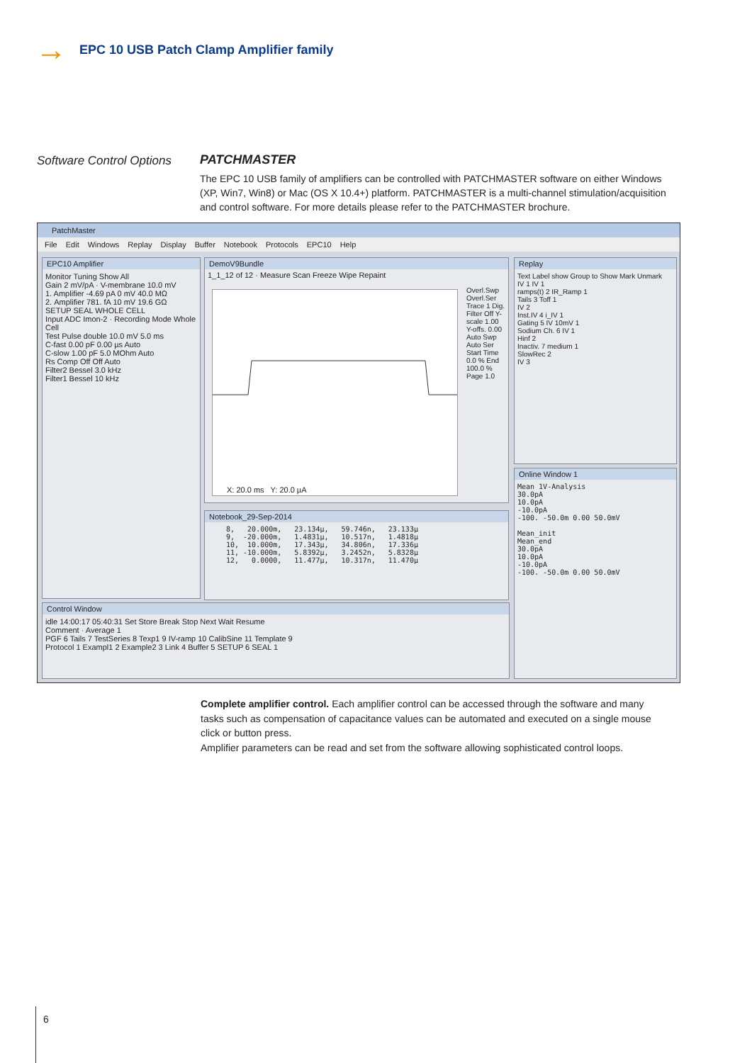→
EPC 10 USB Patch Clamp Amplifier family
Software Control Options
PATCHMASTER
The EPC 10 USB family of amplifiers can be controlled with PATCHMASTER software on either Windows (XP, Win7, Win8) or Mac (OS X 10.4+) platform. PATCHMASTER is a multi-channel stimulation/acquisition and control software. For more details please refer to the PATCHMASTER brochure.
PatchMaster
File Edit Windows Replay Display Buffer Notebook Protocols EPC10 Help
EPC10 Amplifier
Monitor Tuning Show All
Gain 2 mV/pA · V-membrane 10.0 mV
1. Amplifier -4.69 pA 0 mV 40.0 MΩ
2. Amplifier 781. fA 10 mV 19.6 GΩ
SETUP SEAL WHOLE CELL
Input ADC Imon-2 · Recording Mode Whole Cell
Test Pulse double 10.0 mV 5.0 ms
C-fast 0.00 pF 0.00 µs Auto
C-slow 1.00 pF 5.0 MOhm Auto
Rs Comp Off Off Auto
Filter2 Bessel 3.0 kHz
Filter1 Bessel 10 kHz
DemoV9Bundle
1_1_12 of 12 · Measure Scan Freeze Wipe Repaint
X: 20.0 ms Y: 20.0 µA
Overl.Swp Overl.Ser Trace 1 Dig. Filter Off Y-scale 1.00 Y-offs. 0.00 Auto Swp Auto Ser Start Time 0.0 % End 100.0 % Page 1.0
Notebook_29-Sep-2014
8,   20.000m,   23.134µ,   59.746n,   23.133µ
9,  -20.000m,   1.4831µ,   10.517n,   1.4818µ
10,  10.000m,   17.343µ,   34.806n,   17.336µ
11, -10.000m,   5.8392µ,   3.2452n,   5.8328µ
12,   0.0000,   11.477µ,   10.317n,   11.470µ
Replay
Text Label show Group to Show Mark Unmark
IV 1 IV 1
ramps(t) 2 IR_Ramp 1
Tails 3 Toff 1
IV 2
Inst.IV 4 i_IV 1
Gating 5 IV 10mV 1
Sodium Ch. 6 IV 1
Hinf 2
Inactiv. 7 medium 1
SlowRec 2
IV 3
Online Window 1
Mean 1V-Analysis
30.0pA
10.0pA
-10.0pA
-100. -50.0m 0.00 50.0mV
Mean_init
Mean_end
30.0pA
10.0pA
-10.0pA
-100. -50.0m 0.00 50.0mV
Control Window
idle 14:00:17 05:40:31 Set Store Break Stop Next Wait Resume
Comment · Average 1
PGF 6 Tails 7 TestSeries 8 Texp1 9 IV-ramp 10 CalibSine 11 Template 9
Protocol 1 Exampl1 2 Example2 3 Link 4 Buffer 5 SETUP 6 SEAL 1
Complete amplifier control. Each amplifier control can be accessed through the software and many tasks such as compensation of capacitance values can be automated and executed on a single mouse click or button press.
Amplifier parameters can be read and set from the software allowing sophisticated control loops.
6